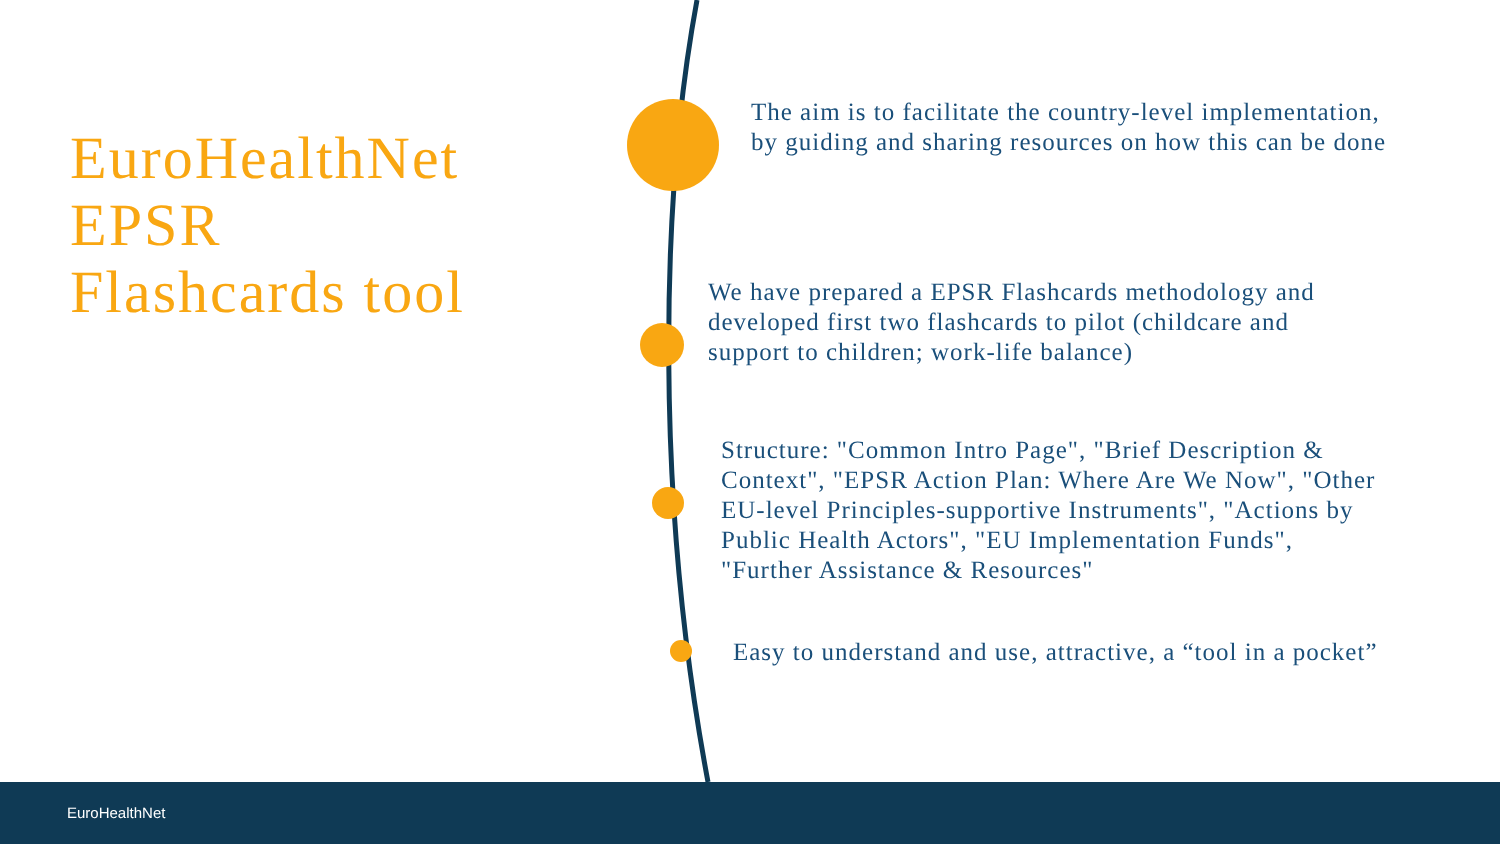EuroHealthNet
EPSR
Flashcards tool
The aim is to facilitate the country-level implementation, by guiding and sharing resources on how this can be done
We have prepared a EPSR Flashcards methodology and developed first two flashcards to pilot (childcare and support to children; work-life balance)
Structure: "Common Intro Page", "Brief Description & Context", "EPSR Action Plan: Where Are We Now", "Other EU-level Principles-supportive Instruments", "Actions by Public Health Actors", "EU Implementation Funds", "Further Assistance & Resources"
Easy to understand and use, attractive, a “tool in a pocket”
EuroHealthNet